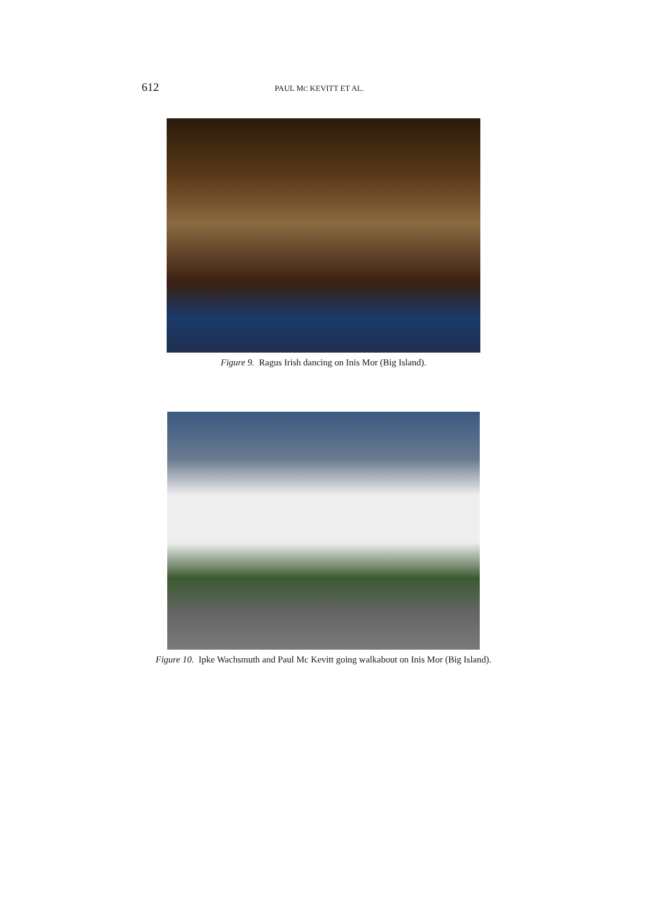612 PAUL MC KEVITT ET AL.
Figure 9. Ragus Irish dancing on Inis Mor (Big Island).
Figure 10. Ipke Wachsmuth and Paul Mc Kevitt going walkabout on Inis Mor (Big Island).